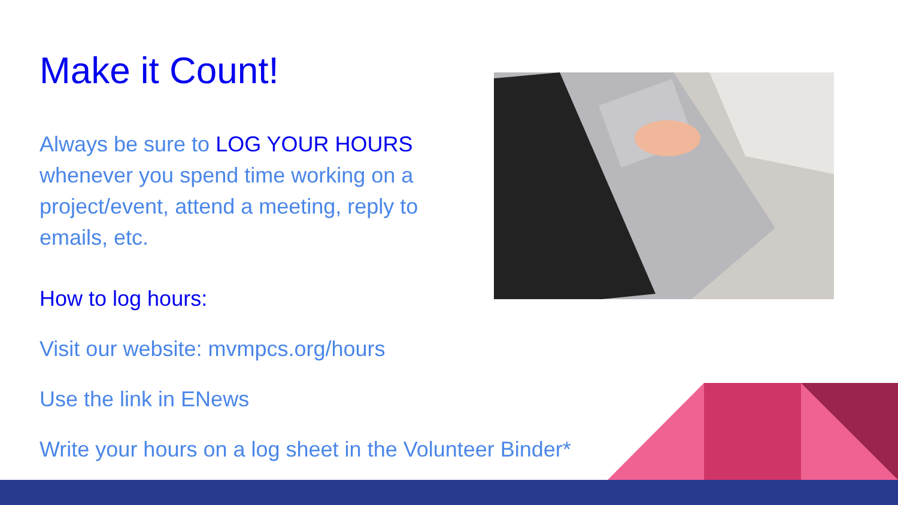Make it Count!
Always be sure to LOG YOUR HOURS whenever you spend time working on a project/event, attend a meeting, reply to emails, etc.
How to log hours:
Visit our website: mvmpcs.org/hours
Use the link in ENews
Write your hours on a log sheet in the Volunteer Binder*